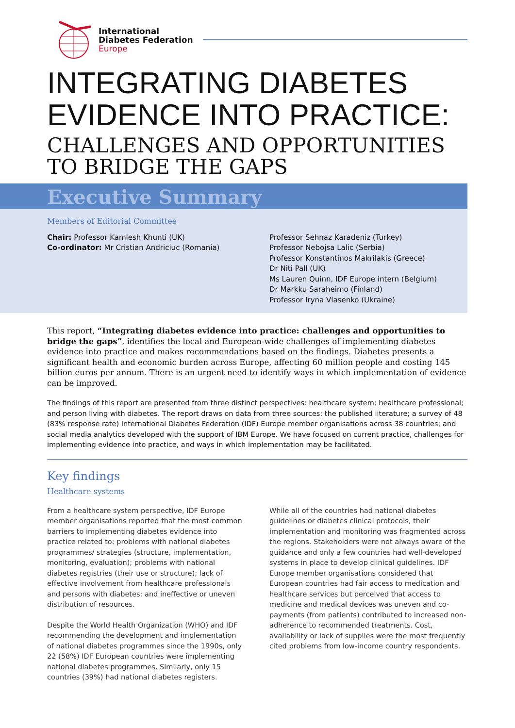International
Diabetes Federation
Europe
INTEGRATING DIABETES
EVIDENCE INTO PRACTICE:
CHALLENGES AND OPPORTUNITIES
TO BRIDGE THE GAPS
Executive Summary
Members of Editorial Committee
Chair: Professor Kamlesh Khunti (UK)
Co-ordinator: Mr Cristian Andriciuc (Romania)
Professor Sehnaz Karadeniz (Turkey)
Professor Nebojsa Lalic (Serbia)
Professor Konstantinos Makrilakis (Greece)
Dr Niti Pall (UK)
Ms Lauren Quinn, IDF Europe intern (Belgium)
Dr Markku Saraheimo (Finland)
Professor Iryna Vlasenko (Ukraine)
This report, “Integrating diabetes evidence into practice: challenges and opportunities to bridge the gaps”, identifies the local and European-wide challenges of implementing diabetes evidence into practice and makes recommendations based on the findings. Diabetes presents a significant health and economic burden across Europe, affecting 60 million people and costing 145 billion euros per annum. There is an urgent need to identify ways in which implementation of evidence can be improved.
The findings of this report are presented from three distinct perspectives: healthcare system; healthcare professional; and person living with diabetes. The report draws on data from three sources: the published literature; a survey of 48 (83% response rate) International Diabetes Federation (IDF) Europe member organisations across 38 countries; and social media analytics developed with the support of IBM Europe. We have focused on current practice, challenges for implementing evidence into practice, and ways in which implementation may be facilitated.
Key findings
Healthcare systems
From a healthcare system perspective, IDF Europe member organisations reported that the most common barriers to implementing diabetes evidence into practice related to: problems with national diabetes programmes/ strategies (structure, implementation, monitoring, evaluation); problems with national diabetes registries (their use or structure); lack of effective involvement from healthcare professionals and persons with diabetes; and ineffective or uneven distribution of resources.
Despite the World Health Organization (WHO) and IDF recommending the development and implementation of national diabetes programmes since the 1990s, only 22 (58%) IDF European countries were implementing national diabetes programmes. Similarly, only 15 countries (39%) had national diabetes registers.
While all of the countries had national diabetes guidelines or diabetes clinical protocols, their implementation and monitoring was fragmented across the regions. Stakeholders were not always aware of the guidance and only a few countries had well-developed systems in place to develop clinical guidelines. IDF Europe member organisations considered that European countries had fair access to medication and healthcare services but perceived that access to medicine and medical devices was uneven and co-payments (from patients) contributed to increased non-adherence to recommended treatments. Cost, availability or lack of supplies were the most frequently cited problems from low-income country respondents.